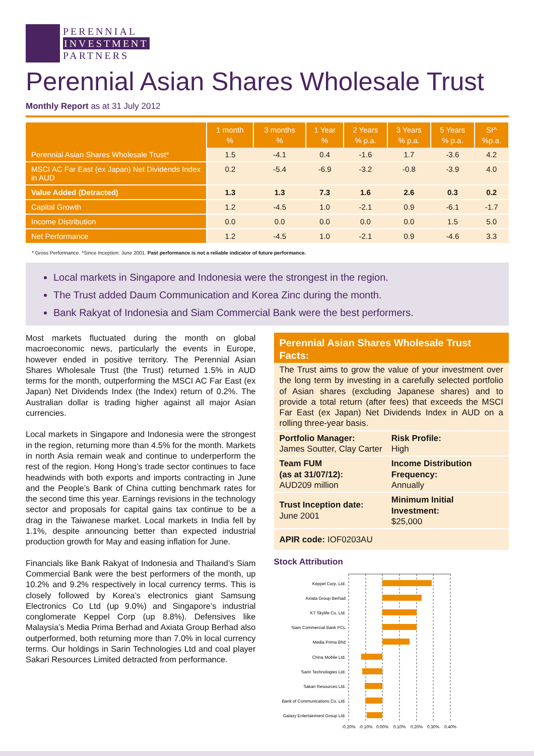PERENNIAL
INVESTMENT
PARTNERS
Perennial Asian Shares Wholesale Trust
Monthly Report as at 31 July 2012
| | 1 month % | 3 months % | 1 Year % | 2 Years % p.a. | 3 Years % p.a. | 5 Years % p.a. | SI^ %p.a. |
| --- | --- | --- | --- | --- | --- | --- | --- |
| Perennial Asian Shares Wholesale Trust* | 1.5 | -4.1 | 0.4 | -1.6 | 1.7 | -3.6 | 4.2 |
| MSCI AC Far East (ex Japan) Net Dividends Index in AUD | 0.2 | -5.4 | -6.9 | -3.2 | -0.8 | -3.9 | 4.0 |
| Value Added (Detracted) | 1.3 | 1.3 | 7.3 | 1.6 | 2.6 | 0.3 | 0.2 |
| Capital Growth | 1.2 | -4.5 | 1.0 | -2.1 | 0.9 | -6.1 | -1.7 |
| Income Distribution | 0.0 | 0.0 | 0.0 | 0.0 | 0.0 | 1.5 | 5.0 |
| Net Performance | 1.2 | -4.5 | 1.0 | -2.1 | 0.9 | -4.6 | 3.3 |
* Gross Performance. ^Since Inception: June 2001. Past performance is not a reliable indicator of future performance.
Local markets in Singapore and Indonesia were the strongest in the region.
The Trust added Daum Communication and Korea Zinc during the month.
Bank Rakyat of Indonesia and Siam Commercial Bank were the best performers.
Most markets fluctuated during the month on global macroeconomic news, particularly the events in Europe, however ended in positive territory. The Perennial Asian Shares Wholesale Trust (the Trust) returned 1.5% in AUD terms for the month, outperforming the MSCI AC Far East (ex Japan) Net Dividends Index (the Index) return of 0.2%. The Australian dollar is trading higher against all major Asian currencies.
Local markets in Singapore and Indonesia were the strongest in the region, returning more than 4.5% for the month. Markets in north Asia remain weak and continue to underperform the rest of the region. Hong Hong’s trade sector continues to face headwinds with both exports and imports contracting in June and the People’s Bank of China cutting benchmark rates for the second time this year. Earnings revisions in the technology sector and proposals for capital gains tax continue to be a drag in the Taiwanese market. Local markets in India fell by 1.1%, despite announcing better than expected industrial production growth for May and easing inflation for June.
Financials like Bank Rakyat of Indonesia and Thailand’s Siam Commercial Bank were the best performers of the month, up 10.2% and 9.2% respectively in local currency terms. This is closely followed by Korea’s electronics giant Samsung Electronics Co Ltd (up 9.0%) and Singapore’s industrial conglomerate Keppel Corp (up 8.8%). Defensives like Malaysia’s Media Prima Berhad and Axiata Group Berhad also outperformed, both returning more than 7.0% in local currency terms. Our holdings in Sarin Technologies Ltd and coal player Sakari Resources Limited detracted from performance.
Perennial Asian Shares Wholesale Trust Facts:
The Trust aims to grow the value of your investment over the long term by investing in a carefully selected portfolio of Asian shares (excluding Japanese shares) and to provide a total return (after fees) that exceeds the MSCI Far East (ex Japan) Net Dividends Index in AUD on a rolling three-year basis.
Portfolio Manager:
James Soutter, Clay Carter
Risk Profile:
High
Team FUM
(as at 31/07/12):
AUD209 million
Income Distribution Frequency:
Annually
Trust Inception date:
June 2001
Minimum Initial Investment:
$25,000
APIR code: IOF0203AU
Stock Attribution
Keppel Corp. Ltd.
Axiata Group Berhad
KT Skylife Co. Ltd.
Siam Commercial Bank PCL
Media Prima Bhd
China Mobile Ltd.
Sarin Technologies Ltd.
Sakari Resources Ltd.
Bank of Communications Co. Ltd.
Galaxy Entertainment Group Ltd.
-0.20%
-0.10%
0.00%
0.10%
0.20%
0.30%
0.40%